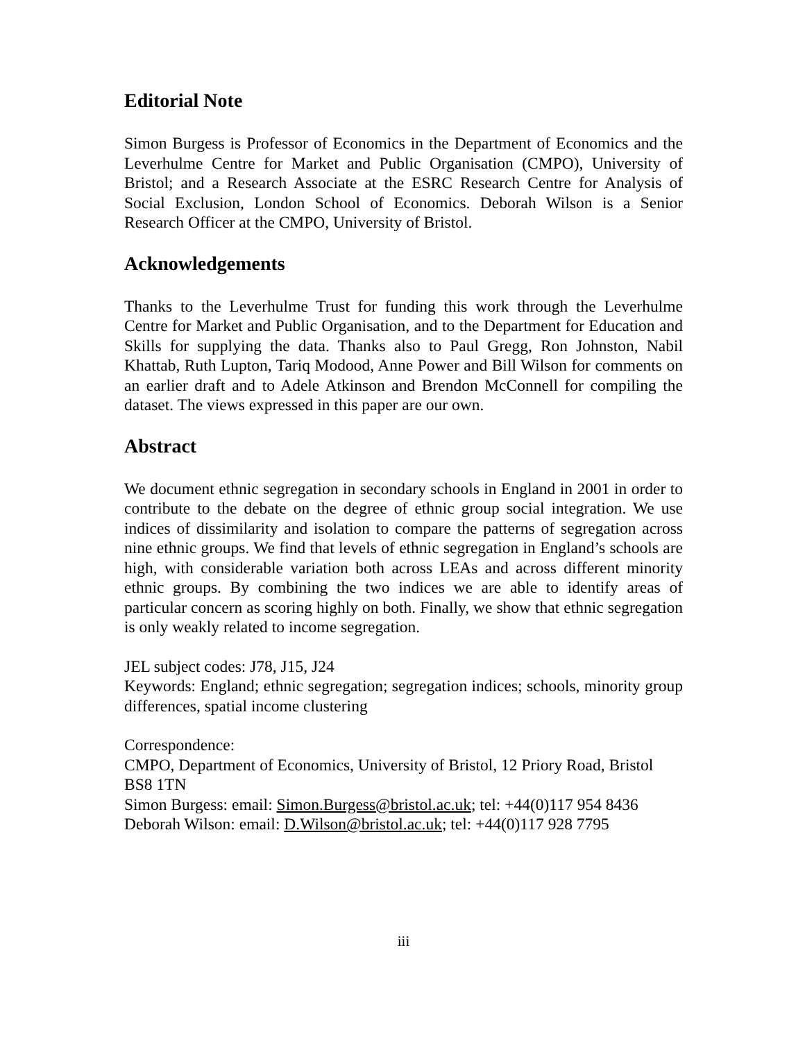Editorial Note
Simon Burgess is Professor of Economics in the Department of Economics and the Leverhulme Centre for Market and Public Organisation (CMPO), University of Bristol; and a Research Associate at the ESRC Research Centre for Analysis of Social Exclusion, London School of Economics. Deborah Wilson is a Senior Research Officer at the CMPO, University of Bristol.
Acknowledgements
Thanks to the Leverhulme Trust for funding this work through the Leverhulme Centre for Market and Public Organisation, and to the Department for Education and Skills for supplying the data. Thanks also to Paul Gregg, Ron Johnston, Nabil Khattab, Ruth Lupton, Tariq Modood, Anne Power and Bill Wilson for comments on an earlier draft and to Adele Atkinson and Brendon McConnell for compiling the dataset. The views expressed in this paper are our own.
Abstract
We document ethnic segregation in secondary schools in England in 2001 in order to contribute to the debate on the degree of ethnic group social integration. We use indices of dissimilarity and isolation to compare the patterns of segregation across nine ethnic groups. We find that levels of ethnic segregation in England’s schools are high, with considerable variation both across LEAs and across different minority ethnic groups. By combining the two indices we are able to identify areas of particular concern as scoring highly on both. Finally, we show that ethnic segregation is only weakly related to income segregation.
JEL subject codes: J78, J15, J24
Keywords: England; ethnic segregation; segregation indices; schools, minority group differences, spatial income clustering
Correspondence:
CMPO, Department of Economics, University of Bristol, 12 Priory Road, Bristol BS8 1TN
Simon Burgess: email: Simon.Burgess@bristol.ac.uk; tel: +44(0)117 954 8436
Deborah Wilson: email: D.Wilson@bristol.ac.uk; tel: +44(0)117 928 7795
iii